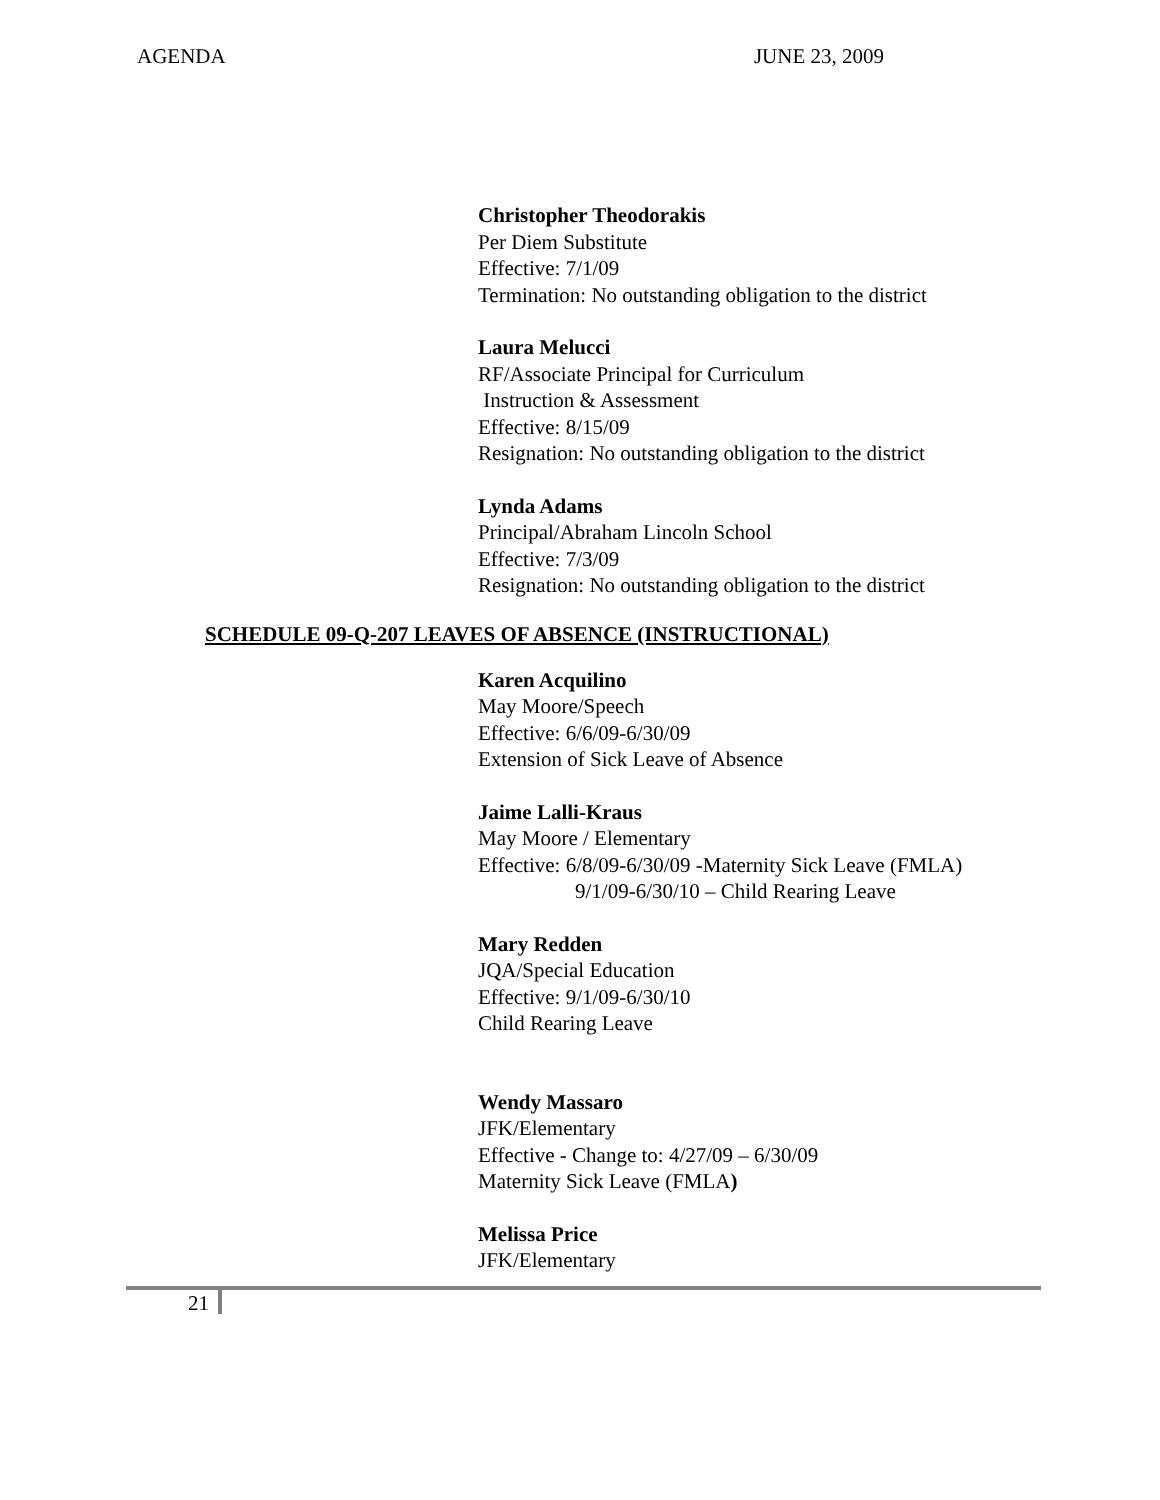AGENDA JUNE 23, 2009
Christopher Theodorakis
Per Diem Substitute
Effective: 7/1/09
Termination: No outstanding obligation to the district
Laura Melucci
RF/Associate Principal for Curriculum
Instruction & Assessment
Effective: 8/15/09
Resignation: No outstanding obligation to the district
Lynda Adams
Principal/Abraham Lincoln School
Effective: 7/3/09
Resignation: No outstanding obligation to the district
SCHEDULE 09-Q-207 LEAVES OF ABSENCE (INSTRUCTIONAL)
Karen Acquilino
May Moore/Speech
Effective: 6/6/09-6/30/09
Extension of Sick Leave of Absence
Jaime Lalli-Kraus
May Moore / Elementary
Effective: 6/8/09-6/30/09 -Maternity Sick Leave (FMLA)
9/1/09-6/30/10 – Child Rearing Leave
Mary Redden
JQA/Special Education
Effective: 9/1/09-6/30/10
Child Rearing Leave
Wendy Massaro
JFK/Elementary
Effective - Change to: 4/27/09 – 6/30/09
Maternity Sick Leave (FMLA)
Melissa Price
JFK/Elementary
21